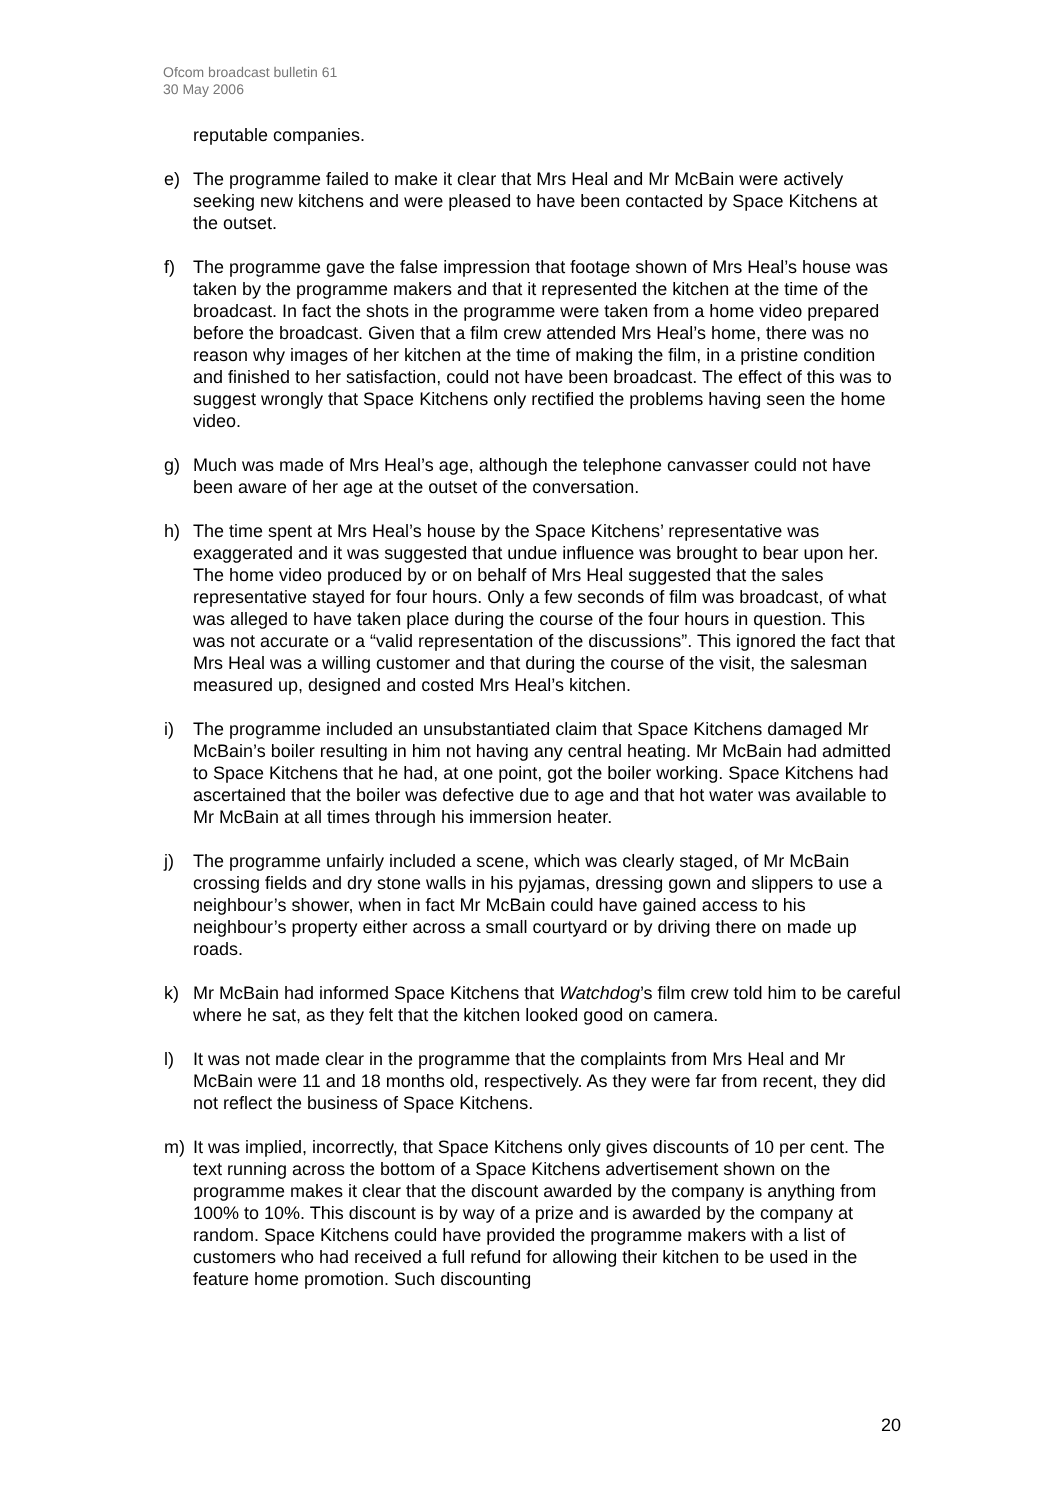Ofcom broadcast bulletin 61
30 May 2006
reputable companies.
e) The programme failed to make it clear that Mrs Heal and Mr McBain were actively seeking new kitchens and were pleased to have been contacted by Space Kitchens at the outset.
f) The programme gave the false impression that footage shown of Mrs Heal’s house was taken by the programme makers and that it represented the kitchen at the time of the broadcast. In fact the shots in the programme were taken from a home video prepared before the broadcast. Given that a film crew attended Mrs Heal’s home, there was no reason why images of her kitchen at the time of making the film, in a pristine condition and finished to her satisfaction, could not have been broadcast. The effect of this was to suggest wrongly that Space Kitchens only rectified the problems having seen the home video.
g) Much was made of Mrs Heal’s age, although the telephone canvasser could not have been aware of her age at the outset of the conversation.
h) The time spent at Mrs Heal’s house by the Space Kitchens’ representative was exaggerated and it was suggested that undue influence was brought to bear upon her. The home video produced by or on behalf of Mrs Heal suggested that the sales representative stayed for four hours. Only a few seconds of film was broadcast, of what was alleged to have taken place during the course of the four hours in question. This was not accurate or a “valid representation of the discussions”. This ignored the fact that Mrs Heal was a willing customer and that during the course of the visit, the salesman measured up, designed and costed Mrs Heal’s kitchen.
i) The programme included an unsubstantiated claim that Space Kitchens damaged Mr McBain’s boiler resulting in him not having any central heating. Mr McBain had admitted to Space Kitchens that he had, at one point, got the boiler working. Space Kitchens had ascertained that the boiler was defective due to age and that hot water was available to Mr McBain at all times through his immersion heater.
j) The programme unfairly included a scene, which was clearly staged, of Mr McBain crossing fields and dry stone walls in his pyjamas, dressing gown and slippers to use a neighbour’s shower, when in fact Mr McBain could have gained access to his neighbour’s property either across a small courtyard or by driving there on made up roads.
k) Mr McBain had informed Space Kitchens that Watchdog’s film crew told him to be careful where he sat, as they felt that the kitchen looked good on camera.
l) It was not made clear in the programme that the complaints from Mrs Heal and Mr McBain were 11 and 18 months old, respectively. As they were far from recent, they did not reflect the business of Space Kitchens.
m) It was implied, incorrectly, that Space Kitchens only gives discounts of 10 per cent. The text running across the bottom of a Space Kitchens advertisement shown on the programme makes it clear that the discount awarded by the company is anything from 100% to 10%. This discount is by way of a prize and is awarded by the company at random. Space Kitchens could have provided the programme makers with a list of customers who had received a full refund for allowing their kitchen to be used in the feature home promotion. Such discounting
20